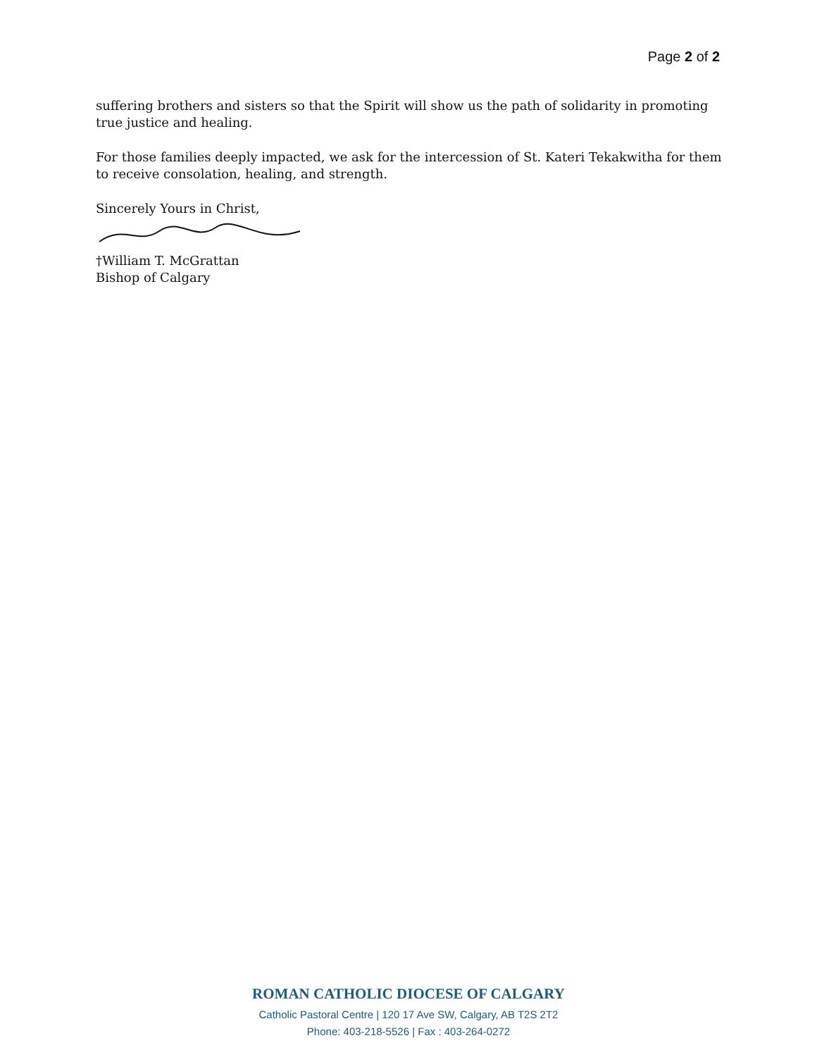Page 2 of 2
suffering brothers and sisters so that the Spirit will show us the path of solidarity in promoting true justice and healing.
For those families deeply impacted, we ask for the intercession of St. Kateri Tekakwitha for them to receive consolation, healing, and strength.
Sincerely Yours in Christ,
†William T. McGrattan
Bishop of Calgary
ROMAN CATHOLIC DIOCESE OF CALGARY
Catholic Pastoral Centre | 120 17 Ave SW, Calgary, AB T2S 2T2
Phone: 403-218-5526 | Fax : 403-264-0272